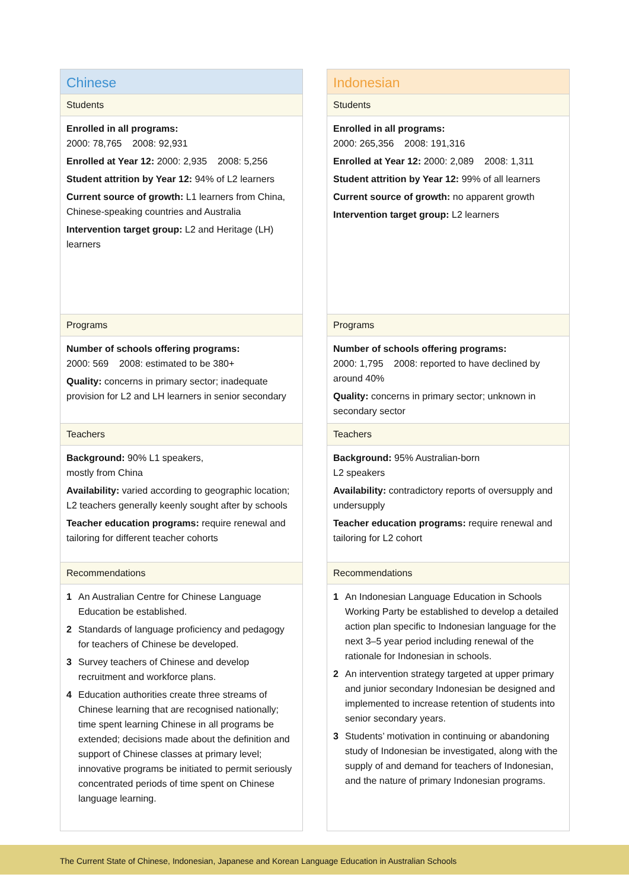Chinese
Students
Enrolled in all programs:
2000: 78,765 2008: 92,931
Enrolled at Year 12: 2000: 2,935 2008: 5,256
Student attrition by Year 12: 94% of L2 learners
Current source of growth: L1 learners from China, Chinese-speaking countries and Australia
Intervention target group: L2 and Heritage (LH) learners
Programs
Number of schools offering programs:
2000: 569 2008: estimated to be 380+
Quality: concerns in primary sector; inadequate provision for L2 and LH learners in senior secondary
Teachers
Background: 90% L1 speakers,
mostly from China
Availability: varied according to geographic location; L2 teachers generally keenly sought after by schools
Teacher education programs: require renewal and tailoring for different teacher cohorts
Recommendations
1 An Australian Centre for Chinese Language Education be established.
2 Standards of language proficiency and pedagogy for teachers of Chinese be developed.
3 Survey teachers of Chinese and develop recruitment and workforce plans.
4 Education authorities create three streams of Chinese learning that are recognised nationally; time spent learning Chinese in all programs be extended; decisions made about the definition and support of Chinese classes at primary level; innovative programs be initiated to permit seriously concentrated periods of time spent on Chinese language learning.
Indonesian
Students
Enrolled in all programs:
2000: 265,356 2008: 191,316
Enrolled at Year 12: 2000: 2,089 2008: 1,311
Student attrition by Year 12: 99% of all learners
Current source of growth: no apparent growth
Intervention target group: L2 learners
Programs
Number of schools offering programs:
2000: 1,795 2008: reported to have declined by around 40%
Quality: concerns in primary sector; unknown in secondary sector
Teachers
Background: 95% Australian-born
L2 speakers
Availability: contradictory reports of oversupply and undersupply
Teacher education programs: require renewal and tailoring for L2 cohort
Recommendations
1 An Indonesian Language Education in Schools Working Party be established to develop a detailed action plan specific to Indonesian language for the next 3–5 year period including renewal of the rationale for Indonesian in schools.
2 An intervention strategy targeted at upper primary and junior secondary Indonesian be designed and implemented to increase retention of students into senior secondary years.
3 Students’ motivation in continuing or abandoning study of Indonesian be investigated, along with the supply of and demand for teachers of Indonesian, and the nature of primary Indonesian programs.
The Current State of Chinese, Indonesian, Japanese and Korean Language Education in Australian Schools